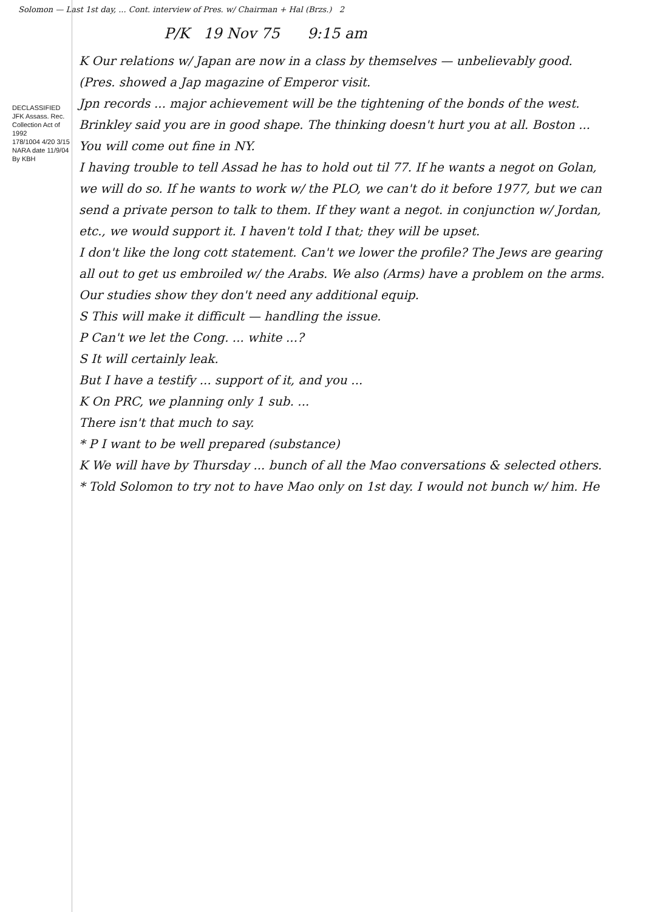Solomon — Last 1st day, ... Cont. interview of Pres. w/ Chairman + Hal (Brzs.) 2
P/K 19 Nov 75 9:15 am
K Our relations w/ Japan are now in a class by themselves — unbelievably good.
(Pres. showed a Jap magazine of Emperor visit.
Jpn records ... major achievement will be the tightening of the bonds of the west.
Brinkley said you are in good shape. The thinking doesn't hurt you at all. Boston ... You will come out fine in NY.
I having trouble to tell Assad he has to hold out til 77. If he wants a negot on Golan, we will do so. If he wants to work w/ the PLO, we can't do it before 1977, but we can send a private person to talk to them. If they want a negot. in conjunction w/ Jordan, etc., we would support it. I haven't told I that; they will be upset.
I don't like the long cott statement. Can't we lower the profile? The Jews are gearing all out to get us embroiled w/ the Arabs. We also (Arms) have a problem on the arms. Our studies show they don't need any additional equip.
S This will make it difficult — handling the issue.
P Can't we let the Cong. ... white ...?
S It will certainly leak.
But I have a testify ... support of it, and you ...
K On PRC, we planning only 1 sub. ...
There isn't that much to say.
* P I want to be well prepared (substance)
K We will have by Thursday ... bunch of all the Mao conversations & selected others.
* Told Solomon to try not to have Mao only on 1st day. I would not bunch w/ him. He
DECLASSIFIED
JFK Assass. Rec. Collection Act of 1992
178/1004 4/20 3/15
NARA date 11/9/04 By KBH